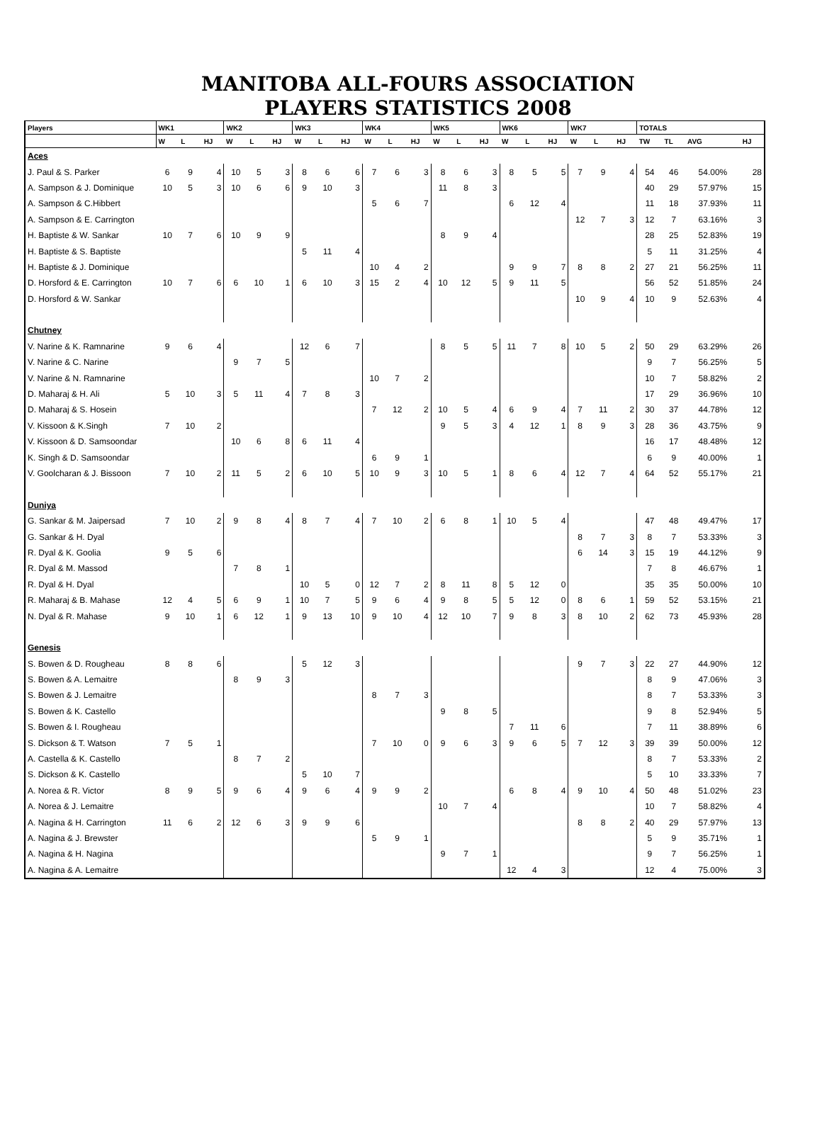MANITOBA ALL-FOURS ASSOCIATION
PLAYERS STATISTICS 2008
| Players | WK1 | | | WK2 | | | WK3 | | | WK4 | | | WK5 | | | WK6 | | | WK7 | | | TOTALS | | | |
| --- | --- | --- | --- | --- | --- | --- | --- | --- | --- | --- | --- | --- | --- | --- | --- | --- | --- | --- | --- | --- | --- | --- | --- | --- | --- |
| | W | L | HJ | W | L | HJ | W | L | HJ | W | L | HJ | W | L | HJ | W | L | HJ | W | L | HJ | TW | TL | AVG | HJ |
| Aces | | | | | | | | | | | | | | | | | | | | | | | | | |
| J. Paul & S. Parker | 6 | 9 | 4 | 10 | 5 | 3 | 8 | 6 | 6 | 7 | 6 | 3 | 8 | 6 | 3 | 8 | 5 | 5 | 7 | 9 | 4 | 54 | 46 | 54.00% | 28 |
| A. Sampson & J. Dominique | 10 | 5 | 3 | 10 | 6 | 6 | 9 | 10 | 3 | | | | 11 | 8 | 3 | | | | | | | 40 | 29 | 57.97% | 15 |
| A. Sampson & C.Hibbert | | | | | | | | | | 5 | 6 | 7 | | | | 6 | 12 | 4 | | | | 11 | 18 | 37.93% | 11 |
| A. Sampson & E. Carrington | | | | | | | | | | | | | | | | | | | 12 | 7 | 3 | 12 | 7 | 63.16% | 3 |
| H. Baptiste & W. Sankar | 10 | 7 | 6 | 10 | 9 | 9 | | | | | | | 8 | 9 | 4 | | | | | | | 28 | 25 | 52.83% | 19 |
| H. Baptiste & S. Baptiste | | | | | | | 5 | 11 | 4 | | | | | | | | | | | | | 5 | 11 | 31.25% | 4 |
| H. Baptiste & J. Dominique | | | | | | | | | | 10 | 4 | 2 | | | | 9 | 9 | 7 | 8 | 8 | 2 | 27 | 21 | 56.25% | 11 |
| D. Horsford & E. Carrington | 10 | 7 | 6 | 6 | 10 | 1 | 6 | 10 | 3 | 15 | 2 | 4 | 10 | 12 | 5 | 9 | 11 | 5 | | | | 56 | 52 | 51.85% | 24 |
| D. Horsford & W. Sankar | | | | | | | | | | | | | | | | | | | 10 | 9 | 4 | 10 | 9 | 52.63% | 4 |
| Chutney | | | | | | | | | | | | | | | | | | | | | | | | | |
| V. Narine & K. Ramnarine | 9 | 6 | 4 | | | | 12 | 6 | 7 | | | | 8 | 5 | 5 | 11 | 7 | 8 | 10 | 5 | 2 | 50 | 29 | 63.29% | 26 |
| V. Narine & C. Narine | | | | 9 | 7 | 5 | | | | | | | | | | | | | | | | 9 | 7 | 56.25% | 5 |
| V. Narine & N. Ramnarine | | | | | | | | | | 10 | 7 | 2 | | | | | | | | | | 10 | 7 | 58.82% | 2 |
| D. Maharaj & H. Ali | 5 | 10 | 3 | 5 | 11 | 4 | 7 | 8 | 3 | | | | | | | | | | | | | 17 | 29 | 36.96% | 10 |
| D. Maharaj & S. Hosein | | | | | | | | | | 7 | 12 | 2 | 10 | 5 | 4 | 6 | 9 | 4 | 7 | 11 | 2 | 30 | 37 | 44.78% | 12 |
| V. Kissoon & K.Singh | 7 | 10 | 2 | | | | | | | | | | 9 | 5 | 3 | 4 | 12 | 1 | 8 | 9 | 3 | 28 | 36 | 43.75% | 9 |
| V. Kissoon & D. Samsoondar | | | | 10 | 6 | 8 | 6 | 11 | 4 | | | | | | | | | | | | | 16 | 17 | 48.48% | 12 |
| K. Singh & D. Samsoondar | | | | | | | | | | 6 | 9 | 1 | | | | | | | | | | 6 | 9 | 40.00% | 1 |
| V. Goolcharan & J. Bissoon | 7 | 10 | 2 | 11 | 5 | 2 | 6 | 10 | 5 | 10 | 9 | 3 | 10 | 5 | 1 | 8 | 6 | 4 | 12 | 7 | 4 | 64 | 52 | 55.17% | 21 |
| Duniya | | | | | | | | | | | | | | | | | | | | | | | | | |
| G. Sankar & M. Jaipersad | 7 | 10 | 2 | 9 | 8 | 4 | 8 | 7 | 4 | 7 | 10 | 2 | 6 | 8 | 1 | 10 | 5 | 4 | | | | 47 | 48 | 49.47% | 17 |
| G. Sankar & H. Dyal | | | | | | | | | | | | | | | | | | | 8 | 7 | 3 | 8 | 7 | 53.33% | 3 |
| R. Dyal & K. Goolia | 9 | 5 | 6 | | | | | | | | | | | | | | | | 6 | 14 | 3 | 15 | 19 | 44.12% | 9 |
| R. Dyal & M. Massod | | | | 7 | 8 | 1 | | | | | | | | | | | | | | | | 7 | 8 | 46.67% | 1 |
| R. Dyal & H. Dyal | | | | | | | 10 | 5 | 0 | 12 | 7 | 2 | 8 | 11 | 8 | 5 | 12 | 0 | | | | 35 | 35 | 50.00% | 10 |
| R. Maharaj & B. Mahase | 12 | 4 | 5 | 6 | 9 | 1 | 10 | 7 | 5 | 9 | 6 | 4 | 9 | 8 | 5 | 5 | 12 | 0 | 8 | 6 | 1 | 59 | 52 | 53.15% | 21 |
| N. Dyal & R. Mahase | 9 | 10 | 1 | 6 | 12 | 1 | 9 | 13 | 10 | 9 | 10 | 4 | 12 | 10 | 7 | 9 | 8 | 3 | 8 | 10 | 2 | 62 | 73 | 45.93% | 28 |
| Genesis | | | | | | | | | | | | | | | | | | | | | | | | | |
| S. Bowen & D. Rougheau | 8 | 8 | 6 | | | | 5 | 12 | 3 | | | | | | | | | | 9 | 7 | 3 | 22 | 27 | 44.90% | 12 |
| S. Bowen & A. Lemaitre | | | | 8 | 9 | 3 | | | | | | | | | | | | | | | | 8 | 9 | 47.06% | 3 |
| S. Bowen & J. Lemaitre | | | | | | | | | | 8 | 7 | 3 | | | | | | | | | | 8 | 7 | 53.33% | 3 |
| S. Bowen & K. Castello | | | | | | | | | | | | | 9 | 8 | 5 | | | | | | | 9 | 8 | 52.94% | 5 |
| S. Bowen & I. Rougheau | | | | | | | | | | | | | | | | 7 | 11 | 6 | | | | 7 | 11 | 38.89% | 6 |
| S. Dickson & T. Watson | 7 | 5 | 1 | | | | | | | 7 | 10 | 0 | 9 | 6 | 3 | 9 | 6 | 5 | 7 | 12 | 3 | 39 | 39 | 50.00% | 12 |
| A. Castella & K. Castello | | | | 8 | 7 | 2 | | | | | | | | | | | | | | | | 8 | 7 | 53.33% | 2 |
| S. Dickson & K. Castello | | | | | | | 5 | 10 | 7 | | | | | | | | | | | | | 5 | 10 | 33.33% | 7 |
| A. Norea & R. Victor | 8 | 9 | 5 | 9 | 6 | 4 | 9 | 6 | 4 | 9 | 9 | 2 | | | | 6 | 8 | 4 | 9 | 10 | 4 | 50 | 48 | 51.02% | 23 |
| A. Norea & J. Lemaitre | | | | | | | | | | | | | 10 | 7 | 4 | | | | | | | 10 | 7 | 58.82% | 4 |
| A. Nagina & H. Carrington | 11 | 6 | 2 | 12 | 6 | 3 | 9 | 9 | 6 | | | | | | | | | | 8 | 8 | 2 | 40 | 29 | 57.97% | 13 |
| A. Nagina & J. Brewster | | | | | | | | | | 5 | 9 | 1 | | | | | | | | | | 5 | 9 | 35.71% | 1 |
| A. Nagina & H. Nagina | | | | | | | | | | | | | 9 | 7 | 1 | | | | | | | 9 | 7 | 56.25% | 1 |
| A. Nagina & A. Lemaitre | | | | | | | | | | | | | | | | 12 | 4 | 3 | | | | 12 | 4 | 75.00% | 3 |